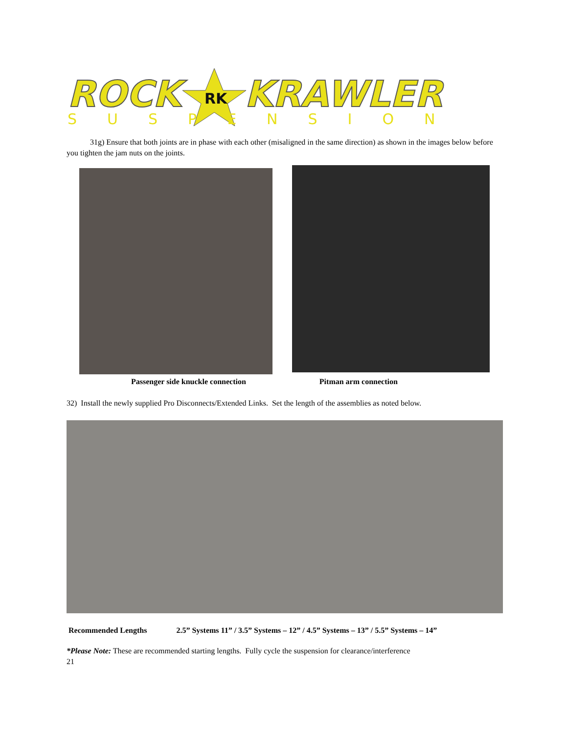ROCK
RK
KRAWLER
SUSPENSION
31g) Ensure that both joints are in phase with each other (misaligned in the same direction) as shown in the images below before you tighten the jam nuts on the joints.
Passenger side knuckle connection Pitman arm connection
32) Install the newly supplied Pro Disconnects/Extended Links. Set the length of the assemblies as noted below.
Recommended Lengths 2.5” Systems 11” / 3.5” Systems – 12” / 4.5” Systems – 13” / 5.5” Systems – 14”
*Please Note: These are recommended starting lengths. Fully cycle the suspension for clearance/interference
21